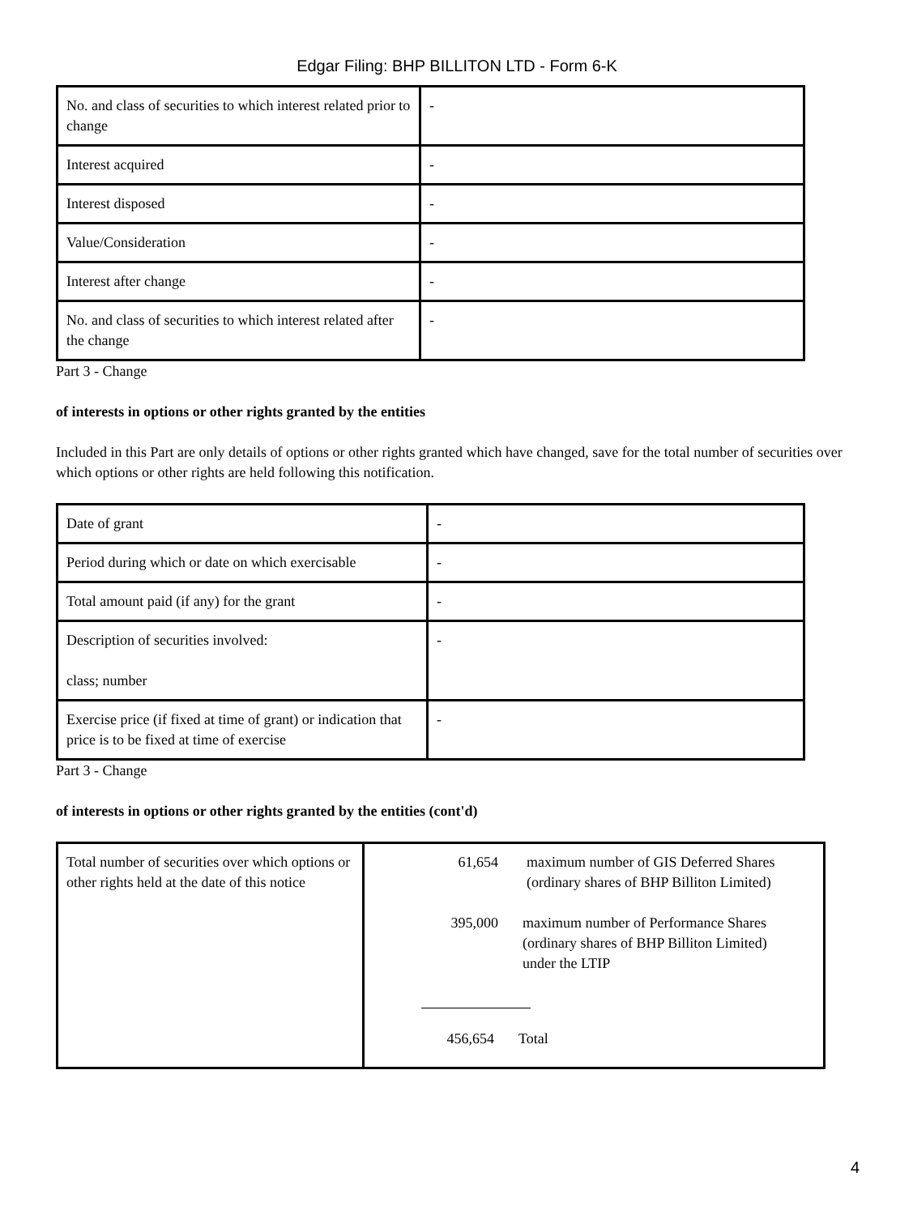Edgar Filing: BHP BILLITON LTD - Form 6-K
| No. and class of securities to which interest related prior to change | - |
| Interest acquired | - |
| Interest disposed | - |
| Value/Consideration | - |
| Interest after change | - |
| No. and class of securities to which interest related after the change | - |
Part 3 - Change
of interests in options or other rights granted by the entities
Included in this Part are only details of options or other rights granted which have changed, save for the total number of securities over which options or other rights are held following this notification.
| Date of grant | - |
| Period during which or date on which exercisable | - |
| Total amount paid (if any) for the grant | - |
| Description of securities involved: class; number | - |
| Exercise price (if fixed at time of grant) or indication that price is to be fixed at time of exercise | - |
Part 3 - Change
of interests in options or other rights granted by the entities (cont'd)
| Total number of securities over which options or other rights held at the date of this notice | 61,654 maximum number of GIS Deferred Shares (ordinary shares of BHP Billiton Limited) 395,000 maximum number of Performance Shares (ordinary shares of BHP Billiton Limited) under the LTIP 456,654 Total |
4